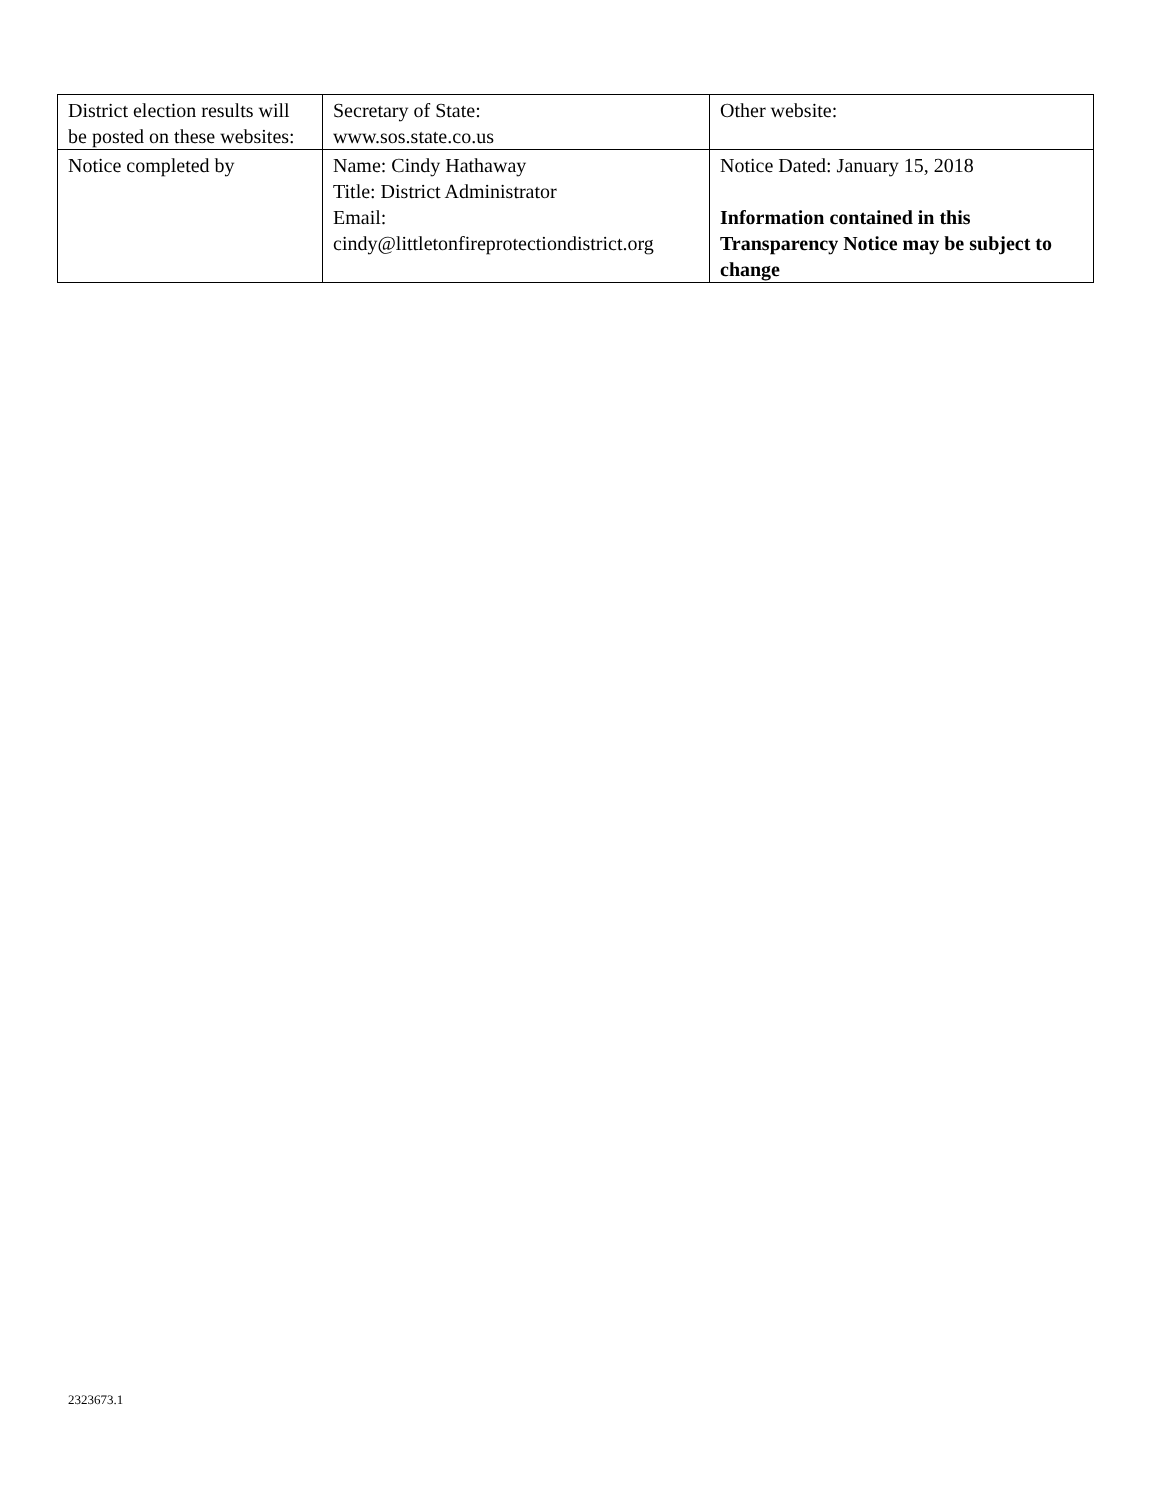| District election results will be posted on these websites: | Secretary of State: www.sos.state.co.us | Other website: |
| Notice completed by | Name: Cindy Hathaway Title: District Administrator Email: cindy@littletonfireprotectiondistrict.org | Notice Dated: January 15, 2018 Information contained in this Transparency Notice may be subject to change |
2323673.1